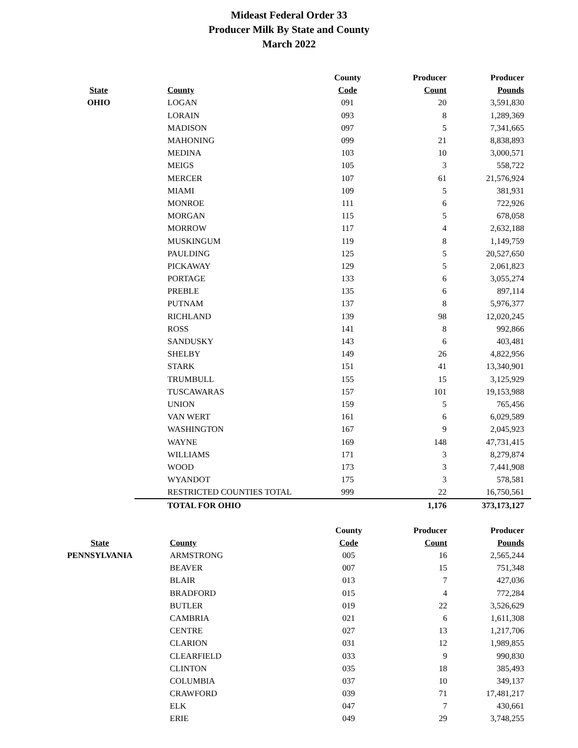Mideast Federal Order 33
Producer Milk By State and County
March 2022
| | | County | Producer | Producer |
| --- | --- | --- | --- | --- |
| State | County | Code | Count | Pounds |
| OHIO | LOGAN | 091 | 20 | 3,591,830 |
| | LORAIN | 093 | 8 | 1,289,369 |
| | MADISON | 097 | 5 | 7,341,665 |
| | MAHONING | 099 | 21 | 8,838,893 |
| | MEDINA | 103 | 10 | 3,000,571 |
| | MEIGS | 105 | 3 | 558,722 |
| | MERCER | 107 | 61 | 21,576,924 |
| | MIAMI | 109 | 5 | 381,931 |
| | MONROE | 111 | 6 | 722,926 |
| | MORGAN | 115 | 5 | 678,058 |
| | MORROW | 117 | 4 | 2,632,188 |
| | MUSKINGUM | 119 | 8 | 1,149,759 |
| | PAULDING | 125 | 5 | 20,527,650 |
| | PICKAWAY | 129 | 5 | 2,061,823 |
| | PORTAGE | 133 | 6 | 3,055,274 |
| | PREBLE | 135 | 6 | 897,114 |
| | PUTNAM | 137 | 8 | 5,976,377 |
| | RICHLAND | 139 | 98 | 12,020,245 |
| | ROSS | 141 | 8 | 992,866 |
| | SANDUSKY | 143 | 6 | 403,481 |
| | SHELBY | 149 | 26 | 4,822,956 |
| | STARK | 151 | 41 | 13,340,901 |
| | TRUMBULL | 155 | 15 | 3,125,929 |
| | TUSCAWARAS | 157 | 101 | 19,153,988 |
| | UNION | 159 | 5 | 765,456 |
| | VAN WERT | 161 | 6 | 6,029,589 |
| | WASHINGTON | 167 | 9 | 2,045,923 |
| | WAYNE | 169 | 148 | 47,731,415 |
| | WILLIAMS | 171 | 3 | 8,279,874 |
| | WOOD | 173 | 3 | 7,441,908 |
| | WYANDOT | 175 | 3 | 578,581 |
| | RESTRICTED COUNTIES TOTAL | 999 | 22 | 16,750,561 |
| | TOTAL FOR OHIO | | 1,176 | 373,173,127 |
| | | County | Producer | Producer |
| --- | --- | --- | --- | --- |
| State | County | Code | Count | Pounds |
| PENNSYLVANIA | ARMSTRONG | 005 | 16 | 2,565,244 |
| | BEAVER | 007 | 15 | 751,348 |
| | BLAIR | 013 | 7 | 427,036 |
| | BRADFORD | 015 | 4 | 772,284 |
| | BUTLER | 019 | 22 | 3,526,629 |
| | CAMBRIA | 021 | 6 | 1,611,308 |
| | CENTRE | 027 | 13 | 1,217,706 |
| | CLARION | 031 | 12 | 1,989,855 |
| | CLEARFIELD | 033 | 9 | 990,830 |
| | CLINTON | 035 | 18 | 385,493 |
| | COLUMBIA | 037 | 10 | 349,137 |
| | CRAWFORD | 039 | 71 | 17,481,217 |
| | ELK | 047 | 7 | 430,661 |
| | ERIE | 049 | 29 | 3,748,255 |